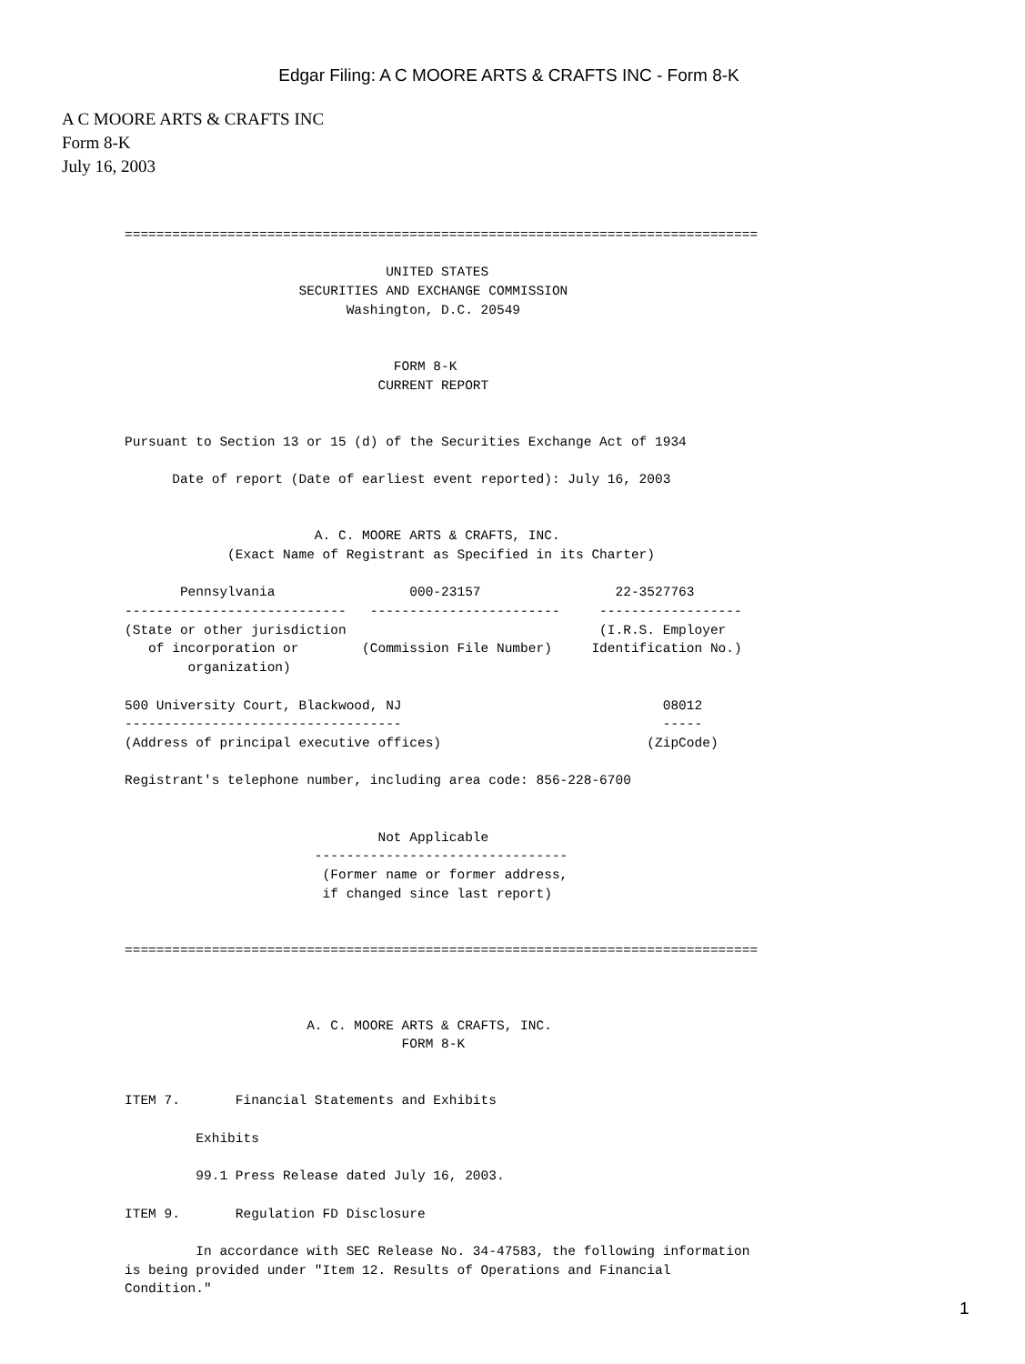Edgar Filing: A C MOORE ARTS & CRAFTS INC - Form 8-K
A C MOORE ARTS & CRAFTS INC
Form 8-K
July 16, 2003
================================================================================

                                 UNITED STATES
                      SECURITIES AND EXCHANGE COMMISSION
                            Washington, D.C. 20549


                                  FORM 8-K
                                CURRENT REPORT


Pursuant to Section 13 or 15 (d) of the Securities Exchange Act of 1934

      Date of report (Date of earliest event reported): July 16, 2003


                        A. C. MOORE ARTS & CRAFTS, INC.
             (Exact Name of Registrant as Specified in its Charter)

       Pennsylvania                 000-23157                 22-3527763
----------------------------   ------------------------     ------------------
(State or other jurisdiction                                (I.R.S. Employer
   of incorporation or        (Commission File Number)     Identification No.)
        organization)

500 University Court, Blackwood, NJ                                 08012
-----------------------------------                                 -----
(Address of principal executive offices)                          (ZipCode)

Registrant's telephone number, including area code: 856-228-6700


                                Not Applicable
                        --------------------------------
                         (Former name or former address,
                         if changed since last report)


================================================================================



                       A. C. MOORE ARTS & CRAFTS, INC.
                                   FORM 8-K


ITEM 7.       Financial Statements and Exhibits

         Exhibits

         99.1 Press Release dated July 16, 2003.

ITEM 9.       Regulation FD Disclosure

         In accordance with SEC Release No. 34-47583, the following information
is being provided under "Item 12. Results of Operations and Financial
Condition."
1